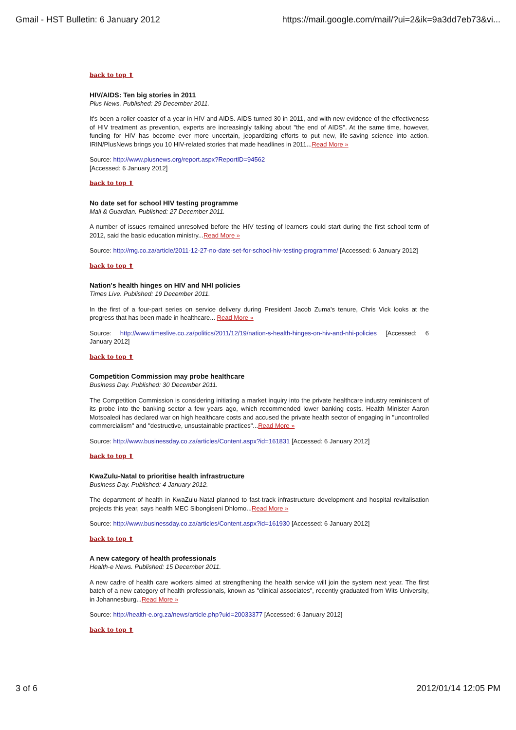Gmail - HST Bulletin: 6 January 2012 https://mail.google.com/mail/?ui=2&ik=9a3dd7eb73&vi...
back to top ⬆
HIV/AIDS: Ten big stories in 2011
Plus News. Published: 29 December 2011.
It's been a roller coaster of a year in HIV and AIDS. AIDS turned 30 in 2011, and with new evidence of the effectiveness of HIV treatment as prevention, experts are increasingly talking about "the end of AIDS". At the same time, however, funding for HIV has become ever more uncertain, jeopardizing efforts to put new, life-saving science into action. IRIN/PlusNews brings you 10 HIV-related stories that made headlines in 2011...Read More »
Source: http://www.plusnews.org/report.aspx?ReportID=94562
[Accessed: 6 January 2012]
back to top ⬆
No date set for school HIV testing programme
Mail & Guardian. Published: 27 December 2011.
A number of issues remained unresolved before the HIV testing of learners could start during the first school term of 2012, said the basic education ministry...Read More »
Source: http://mg.co.za/article/2011-12-27-no-date-set-for-school-hiv-testing-programme/ [Accessed: 6 January 2012]
back to top ⬆
Nation's health hinges on HIV and NHI policies
Times Live. Published: 19 December 2011.
In the first of a four-part series on service delivery during President Jacob Zuma's tenure, Chris Vick looks at the progress that has been made in healthcare... Read More »
Source: http://www.timeslive.co.za/politics/2011/12/19/nation-s-health-hinges-on-hiv-and-nhi-policies [Accessed: 6 January 2012]
back to top ⬆
Competition Commission may probe healthcare
Business Day. Published: 30 December 2011.
The Competition Commission is considering initiating a market inquiry into the private healthcare industry reminiscent of its probe into the banking sector a few years ago, which recommended lower banking costs. Health Minister Aaron Motsoaledi has declared war on high healthcare costs and accused the private health sector of engaging in "uncontrolled commercialism" and "destructive, unsustainable practices"...Read More »
Source: http://www.businessday.co.za/articles/Content.aspx?id=161831 [Accessed: 6 January 2012]
back to top ⬆
KwaZulu-Natal to prioritise health infrastructure
Business Day. Published: 4 January 2012.
The department of health in KwaZulu-Natal planned to fast-track infrastructure development and hospital revitalisation projects this year, says health MEC Sibongiseni Dhlomo...Read More »
Source: http://www.businessday.co.za/articles/Content.aspx?id=161930 [Accessed: 6 January 2012]
back to top ⬆
A new category of health professionals
Health-e News. Published: 15 December 2011.
A new cadre of health care workers aimed at strengthening the health service will join the system next year. The first batch of a new category of health professionals, known as "clinical associates", recently graduated from Wits University, in Johannesburg...Read More »
Source: http://health-e.org.za/news/article.php?uid=20033377 [Accessed: 6 January 2012]
back to top ⬆
3 of 6 2012/01/14 12:05 PM